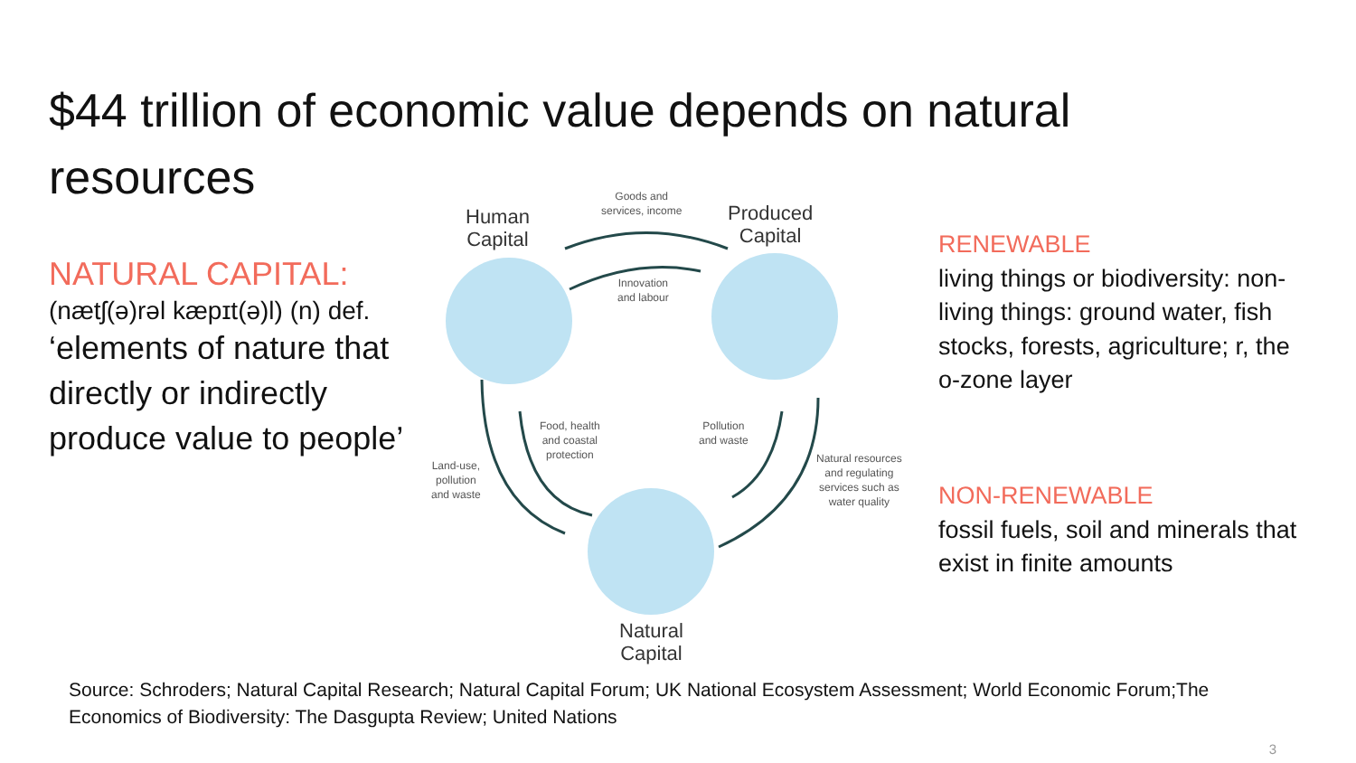$44 trillion of economic value depends on natural resources
NATURAL CAPITAL:
(nætʃ(ə)rəl kæpɪt(ə)l) (n) def.
‘elements of nature that directly or indirectly produce value to people’
Human
Capital
Goods and
services, income Produced
Capital
Innovation
and labour
Food, health
and coastal
protection
Pollution
and waste
Land-use,
pollution
and waste
Natural resources
and regulating
services such as
water quality
Natural
Capital
RENEWABLE
living things or biodiversity: non-living things: ground water, fish stocks, forests, agriculture; r, the o-zone layer
NON-RENEWABLE
fossil fuels, soil and minerals that exist in finite amounts
Source: Schroders; Natural Capital Research; Natural Capital Forum; UK National Ecosystem Assessment; World Economic Forum;The Economics of Biodiversity: The Dasgupta Review; United Nations
3